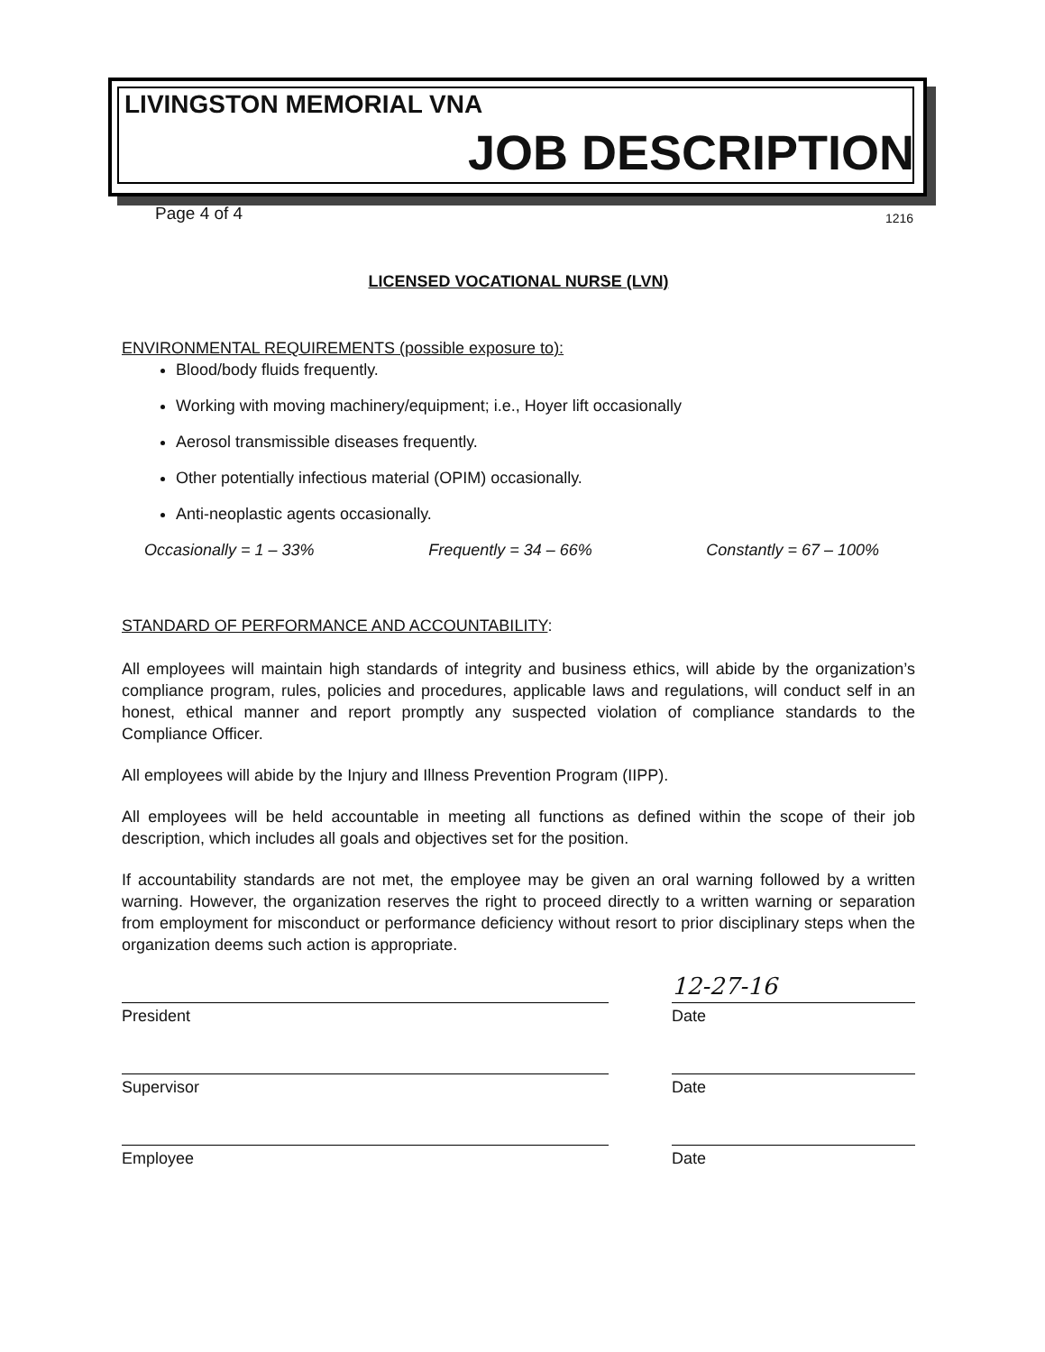LIVINGSTON MEMORIAL VNA
JOB DESCRIPTION
Page 4 of 4 1216
LICENSED VOCATIONAL NURSE (LVN)
ENVIRONMENTAL REQUIREMENTS (possible exposure to):
Blood/body fluids frequently.
Working with moving machinery/equipment; i.e., Hoyer lift occasionally
Aerosol transmissible diseases frequently.
Other potentially infectious material (OPIM) occasionally.
Anti-neoplastic agents occasionally.
Occasionally = 1 – 33% Frequently = 34 – 66% Constantly = 67 – 100%
STANDARD OF PERFORMANCE AND ACCOUNTABILITY:
All employees will maintain high standards of integrity and business ethics, will abide by the organization’s compliance program, rules, policies and procedures, applicable laws and regulations, will conduct self in an honest, ethical manner and report promptly any suspected violation of compliance standards to the Compliance Officer.
All employees will abide by the Injury and Illness Prevention Program (IIPP).
All employees will be held accountable in meeting all functions as defined within the scope of their job description, which includes all goals and objectives set for the position.
If accountability standards are not met, the employee may be given an oral warning followed by a written warning. However, the organization reserves the right to proceed directly to a written warning or separation from employment for misconduct or performance deficiency without resort to prior disciplinary steps when the organization deems such action is appropriate.
President
12-27-16
Date
Supervisor Date
Employee Date